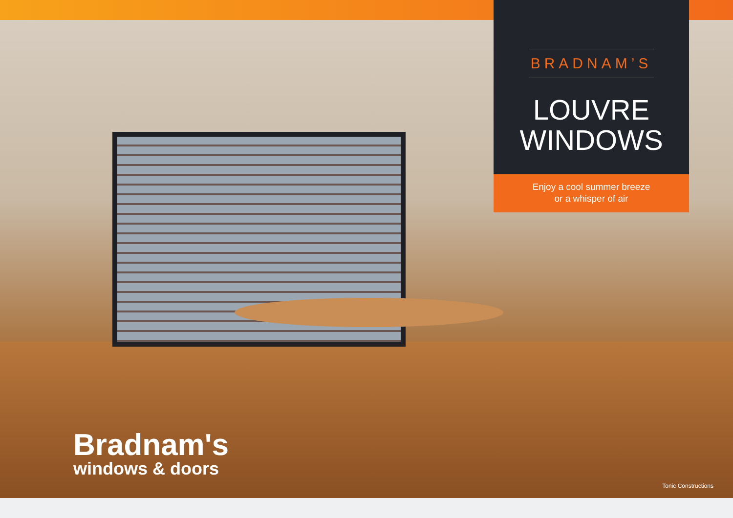BRADNAM’S
LOUVRE
WINDOWS
Enjoy a cool summer breeze
or a whisper of air
Bradnam's
windows & doors
Tonic Constructions